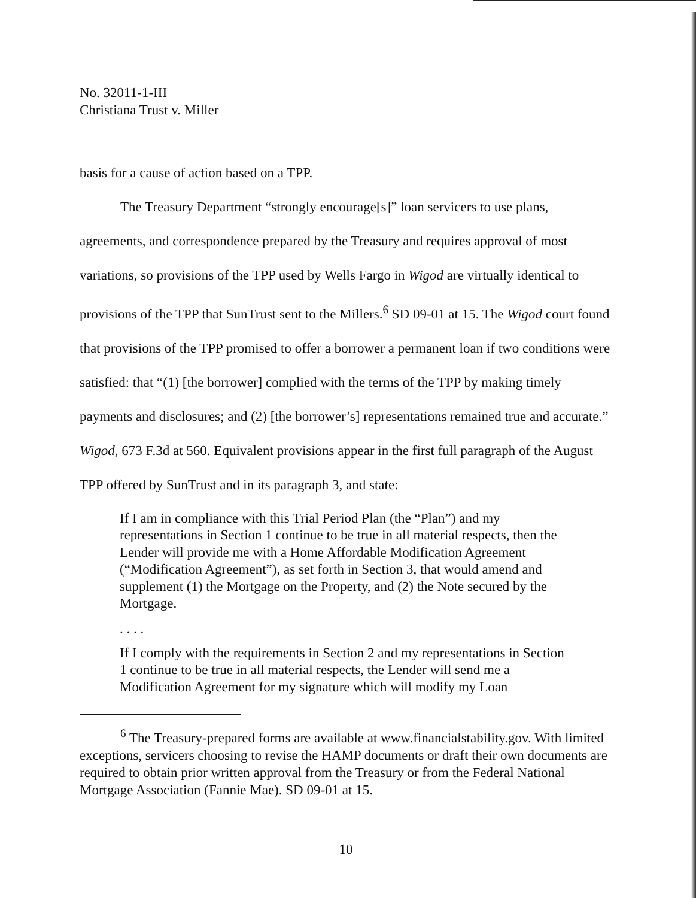No. 32011-1-III
Christiana Trust v. Miller
basis for a cause of action based on a TPP.
The Treasury Department “strongly encourage[s]” loan servicers to use plans, agreements, and correspondence prepared by the Treasury and requires approval of most variations, so provisions of the TPP used by Wells Fargo in Wigod are virtually identical to provisions of the TPP that SunTrust sent to the Millers.<sup>6</sup> SD 09-01 at 15. The Wigod court found that provisions of the TPP promised to offer a borrower a permanent loan if two conditions were satisfied: that “(1) [the borrower] complied with the terms of the TPP by making timely payments and disclosures; and (2) [the borrower’s] representations remained true and accurate.” Wigod, 673 F.3d at 560. Equivalent provisions appear in the first full paragraph of the August TPP offered by SunTrust and in its paragraph 3, and state:
If I am in compliance with this Trial Period Plan (the “Plan”) and my representations in Section 1 continue to be true in all material respects, then the Lender will provide me with a Home Affordable Modification Agreement (“Modification Agreement”), as set forth in Section 3, that would amend and supplement (1) the Mortgage on the Property, and (2) the Note secured by the Mortgage.
. . . .
If I comply with the requirements in Section 2 and my representations in Section 1 continue to be true in all material respects, the Lender will send me a Modification Agreement for my signature which will modify my Loan
<sup>6</sup> The Treasury-prepared forms are available at www.financialstability.gov. With limited exceptions, servicers choosing to revise the HAMP documents or draft their own documents are required to obtain prior written approval from the Treasury or from the Federal National Mortgage Association (Fannie Mae). SD 09-01 at 15.
10